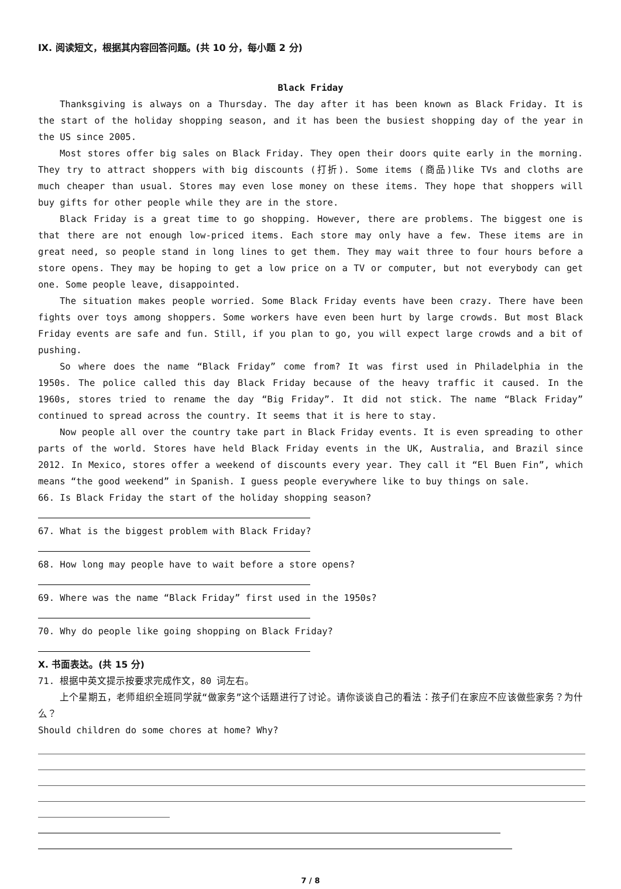Ⅸ. 阅读短文，根据其内容回答问题。(共 10 分，每小题 2 分)
Black Friday
Thanksgiving is always on a Thursday. The day after it has been known as Black Friday. It is the start of the holiday shopping season, and it has been the busiest shopping day of the year in the US since 2005.
Most stores offer big sales on Black Friday. They open their doors quite early in the morning. They try to attract shoppers with big discounts (打折). Some items (商品)like TVs and cloths are much cheaper than usual. Stores may even lose money on these items. They hope that shoppers will buy gifts for other people while they are in the store.
Black Friday is a great time to go shopping. However, there are problems. The biggest one is that there are not enough low-priced items. Each store may only have a few. These items are in great need, so people stand in long lines to get them. They may wait three to four hours before a store opens. They may be hoping to get a low price on a TV or computer, but not everybody can get one. Some people leave, disappointed.
The situation makes people worried. Some Black Friday events have been crazy. There have been fights over toys among shoppers. Some workers have even been hurt by large crowds. But most Black Friday events are safe and fun. Still, if you plan to go, you will expect large crowds and a bit of pushing.
So where does the name “Black Friday” come from? It was first used in Philadelphia in the 1950s. The police called this day Black Friday because of the heavy traffic it caused. In the 1960s, stores tried to rename the day “Big Friday”. It did not stick. The name “Black Friday” continued to spread across the country. It seems that it is here to stay.
Now people all over the country take part in Black Friday events. It is even spreading to other parts of the world. Stores have held Black Friday events in the UK, Australia, and Brazil since 2012. In Mexico, stores offer a weekend of discounts every year. They call it “El Buen Fin”, which means “the good weekend” in Spanish. I guess people everywhere like to buy things on sale.
66. Is Black Friday the start of the holiday shopping season?
67. What is the biggest problem with Black Friday?
68. How long may people have to wait before a store opens?
69. Where was the name “Black Friday” first used in the 1950s?
70. Why do people like going shopping on Black Friday?
Ⅹ. 书面表达。(共 15 分)
71. 根据中英文提示按要求完成作文，80 词左右。
上个星期五，老师组织全班同学就“做家务”这个话题进行了讨论。请你谈谈自己的看法：孩子们在家应不应该做些家务？为什么？
Should children do some chores at home? Why?
7 / 8